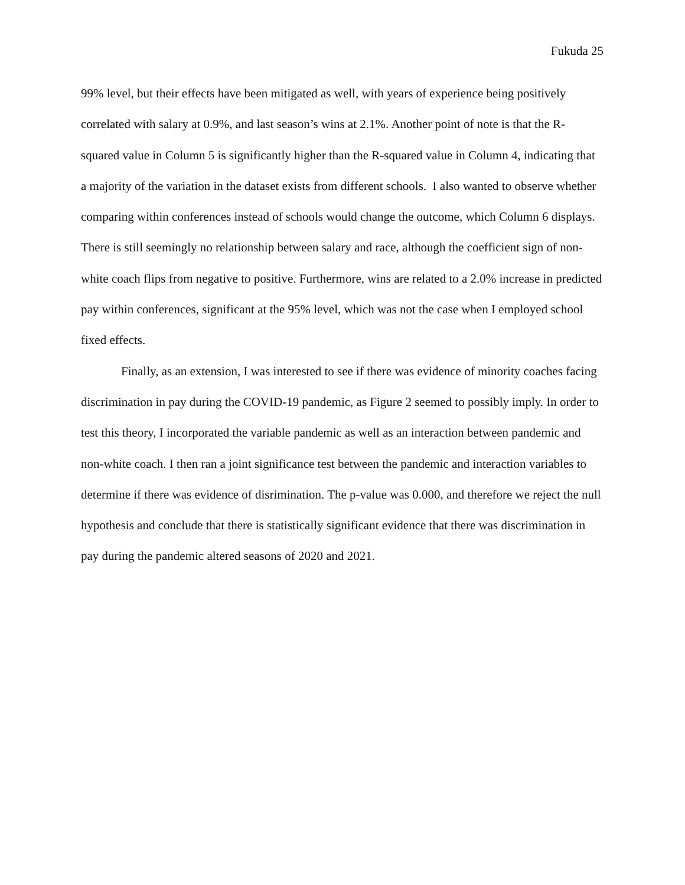Fukuda 25
99% level, but their effects have been mitigated as well, with years of experience being positively correlated with salary at 0.9%, and last season’s wins at 2.1%. Another point of note is that the R-squared value in Column 5 is significantly higher than the R-squared value in Column 4, indicating that a majority of the variation in the dataset exists from different schools. I also wanted to observe whether comparing within conferences instead of schools would change the outcome, which Column 6 displays. There is still seemingly no relationship between salary and race, although the coefficient sign of non-white coach flips from negative to positive. Furthermore, wins are related to a 2.0% increase in predicted pay within conferences, significant at the 95% level, which was not the case when I employed school fixed effects.
Finally, as an extension, I was interested to see if there was evidence of minority coaches facing discrimination in pay during the COVID-19 pandemic, as Figure 2 seemed to possibly imply. In order to test this theory, I incorporated the variable pandemic as well as an interaction between pandemic and non-white coach. I then ran a joint significance test between the pandemic and interaction variables to determine if there was evidence of disrimination. The p-value was 0.000, and therefore we reject the null hypothesis and conclude that there is statistically significant evidence that there was discrimination in pay during the pandemic altered seasons of 2020 and 2021.